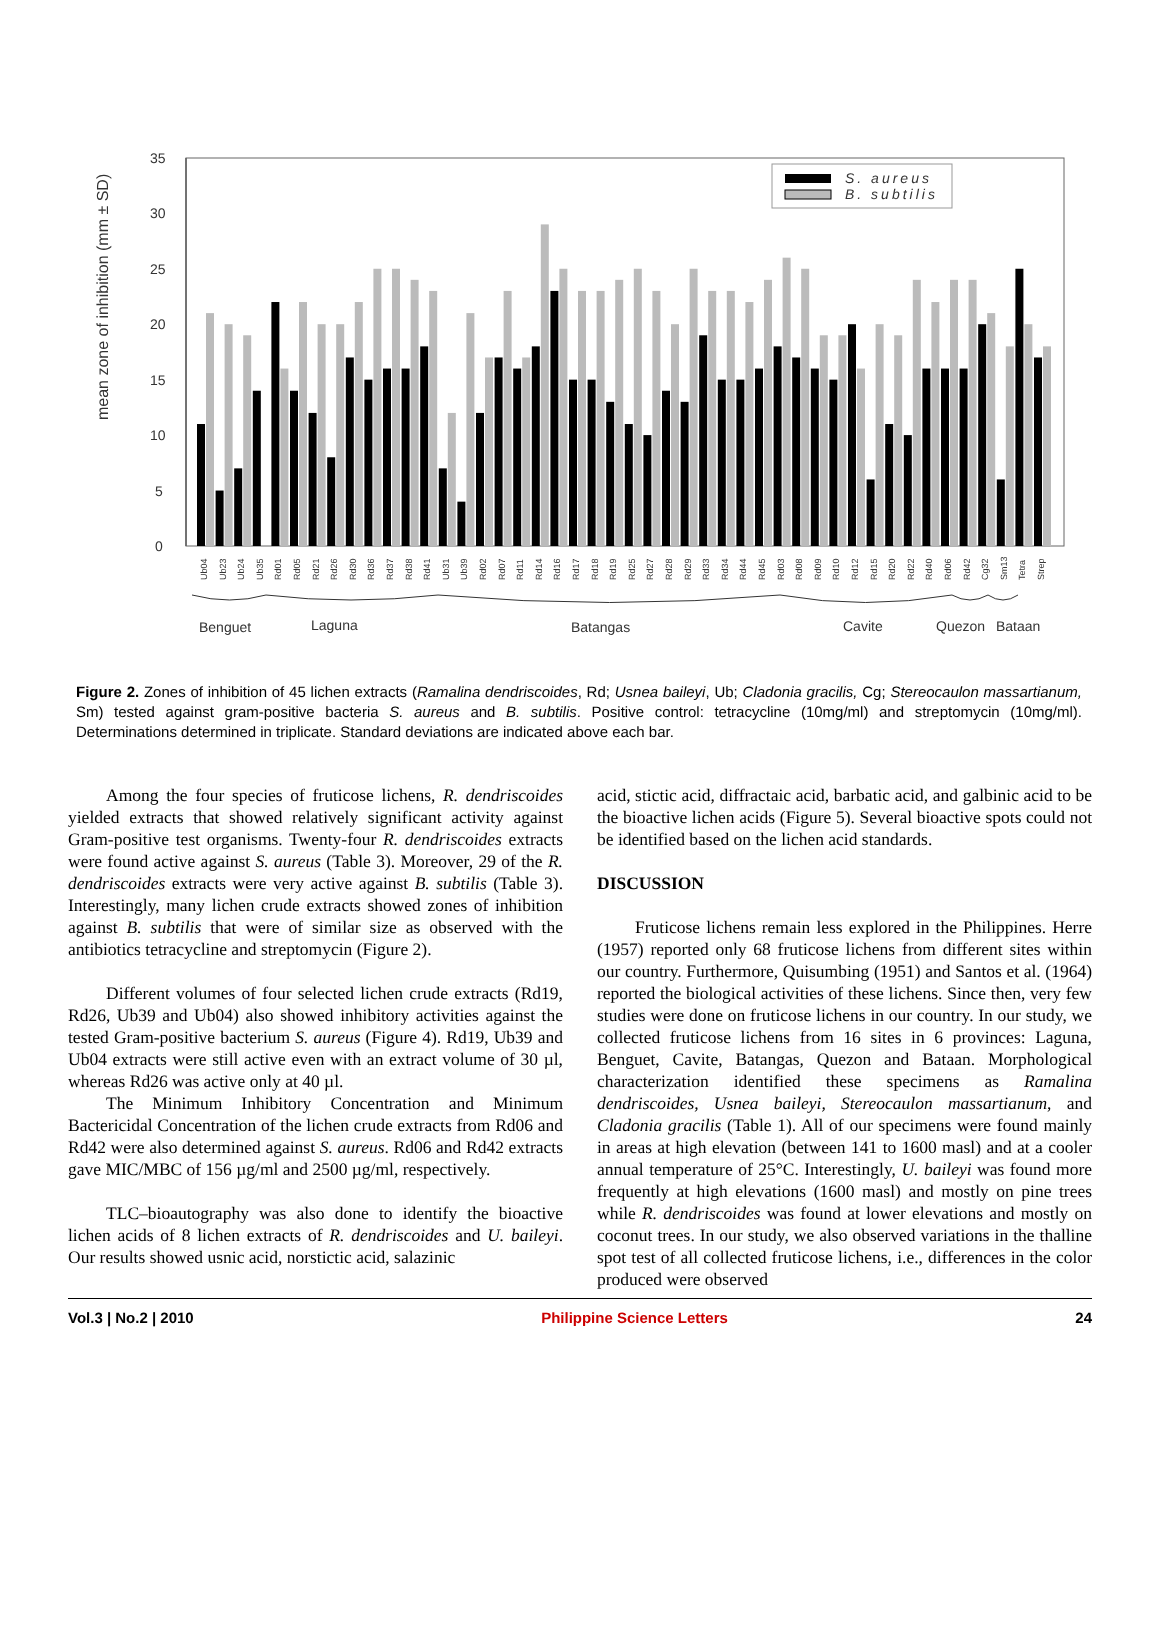35
30
25
20
15
10
5
0
mean zone of inhibition (mm ± SD)
S. aureus
B. subtilis
Ub04
Ub23
Ub24
Ub35
Rd01
Rd05
Rd21
Rd26
Rd30
Rd36
Rd37
Rd38
Rd41
Ub31
Ub39
Rd02
Rd07
Rd11
Rd14
Rd16
Rd17
Rd18
Rd19
Rd25
Rd27
Rd28
Rd29
Rd33
Rd34
Rd44
Rd45
Rd03
Rd08
Rd09
Rd10
Rd12
Rd15
Rd20
Rd22
Rd40
Rd06
Rd42
Cg32
Sm13
Tetra
Strep
Benguet
Laguna
Batangas
Cavite
Quezon
Bataan
Figure 2. Zones of inhibition of 45 lichen extracts (Ramalina dendriscoides, Rd; Usnea baileyi, Ub; Cladonia gracilis, Cg; Stereocaulon massartianum, Sm) tested against gram-positive bacteria S. aureus and B. subtilis. Positive control: tetracycline (10mg/ml) and streptomycin (10mg/ml). Determinations determined in triplicate. Standard deviations are indicated above each bar.
Among the four species of fruticose lichens, R. dendriscoides yielded extracts that showed relatively significant activity against Gram-positive test organisms. Twenty-four R. dendriscoides extracts were found active against S. aureus (Table 3). Moreover, 29 of the R. dendriscoides extracts were very active against B. subtilis (Table 3). Interestingly, many lichen crude extracts showed zones of inhibition against B. subtilis that were of similar size as observed with the antibiotics tetracycline and streptomycin (Figure 2).
Different volumes of four selected lichen crude extracts (Rd19, Rd26, Ub39 and Ub04) also showed inhibitory activities against the tested Gram-positive bacterium S. aureus (Figure 4). Rd19, Ub39 and Ub04 extracts were still active even with an extract volume of 30 µl, whereas Rd26 was active only at 40 µl.
The Minimum Inhibitory Concentration and Minimum Bactericidal Concentration of the lichen crude extracts from Rd06 and Rd42 were also determined against S. aureus. Rd06 and Rd42 extracts gave MIC/MBC of 156 µg/ml and 2500 µg/ml, respectively.
TLC–bioautography was also done to identify the bioactive lichen acids of 8 lichen extracts of R. dendriscoides and U. baileyi. Our results showed usnic acid, norstictic acid, salazinic
acid, stictic acid, diffractaic acid, barbatic acid, and galbinic acid to be the bioactive lichen acids (Figure 5). Several bioactive spots could not be identified based on the lichen acid standards.
DISCUSSION
Fruticose lichens remain less explored in the Philippines. Herre (1957) reported only 68 fruticose lichens from different sites within our country. Furthermore, Quisumbing (1951) and Santos et al. (1964) reported the biological activities of these lichens. Since then, very few studies were done on fruticose lichens in our country. In our study, we collected fruticose lichens from 16 sites in 6 provinces: Laguna, Benguet, Cavite, Batangas, Quezon and Bataan. Morphological characterization identified these specimens as Ramalina dendriscoides, Usnea baileyi, Stereocaulon massartianum, and Cladonia gracilis (Table 1). All of our specimens were found mainly in areas at high elevation (between 141 to 1600 masl) and at a cooler annual temperature of 25°C. Interestingly, U. baileyi was found more frequently at high elevations (1600 masl) and mostly on pine trees while R. dendriscoides was found at lower elevations and mostly on coconut trees. In our study, we also observed variations in the thalline spot test of all collected fruticose lichens, i.e., differences in the color produced were observed
Vol.3 | No.2 | 2010 Philippine Science Letters 24